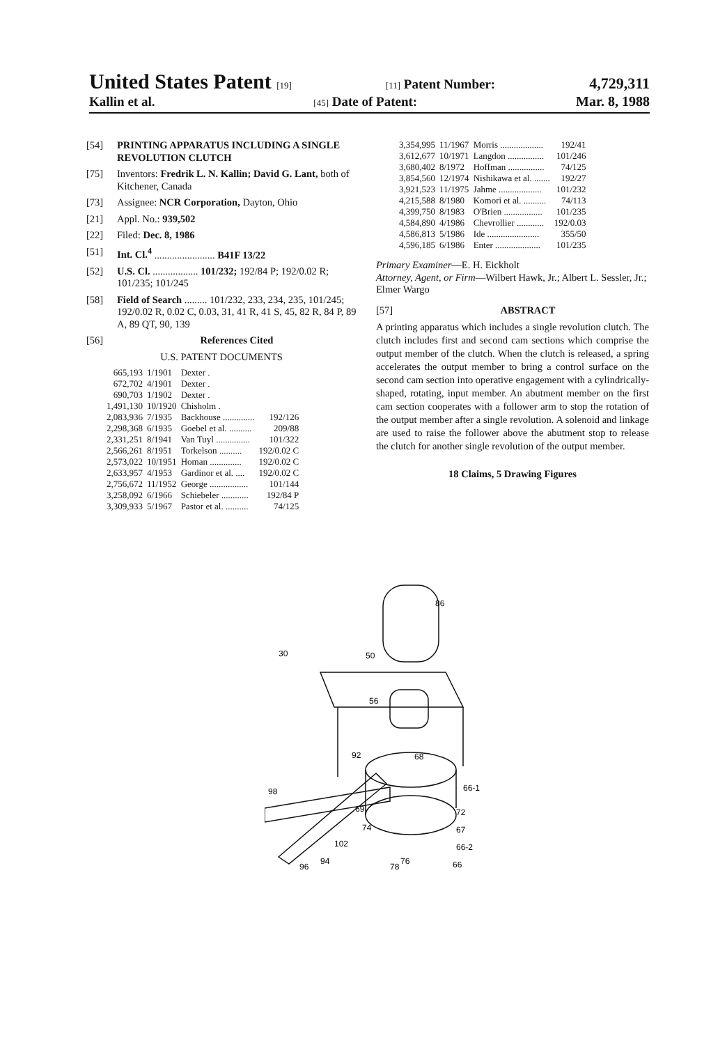United States Patent [19] [11] Patent Number: 4,729,311
Kallin et al. [45] Date of Patent: Mar. 8, 1988
[54] PRINTING APPARATUS INCLUDING A SINGLE REVOLUTION CLUTCH
[75] Inventors: Fredrik L. N. Kallin; David G. Lant, both of Kitchener, Canada
[73] Assignee: NCR Corporation, Dayton, Ohio
[21] Appl. No.: 939,502
[22] Filed: Dec. 8, 1986
[51] Int. Cl.<sup>4</sup> ........................ B41F 13/22
[52] U.S. Cl. .................. 101/232; 192/84 P; 192/0.02 R; 101/235; 101/245
[58] Field of Search ......... 101/232, 233, 234, 235, 101/245; 192/0.02 R, 0.02 C, 0.03, 31, 41 R, 41 S, 45, 82 R, 84 P, 89 A, 89 QT, 90, 139
[56] References Cited
U.S. PATENT DOCUMENTS
| 665,193 | 1/1901 | Dexter . | |
| 672,702 | 4/1901 | Dexter . | |
| 690,703 | 1/1902 | Dexter . | |
| 1,491,130 | 10/1920 | Chisholm . | |
| 2,083,936 | 7/1935 | Backhouse .............. | 192/126 |
| 2,298,368 | 6/1935 | Goebel et al. .......... | 209/88 |
| 2,331,251 | 8/1941 | Van Tuyl ............... | 101/322 |
| 2,566,261 | 8/1951 | Torkelson .......... | 192/0.02 C |
| 2,573,022 | 10/1951 | Homan .............. | 192/0.02 C |
| 2,633,957 | 4/1953 | Gardinor et al. .... | 192/0.02 C |
| 2,756,672 | 11/1952 | George ................. | 101/144 |
| 3,258,092 | 6/1966 | Schiebeler ............ | 192/84 P |
| 3,309,933 | 5/1967 | Pastor et al. .......... | 74/125 |
| 3,354,995 | 11/1967 | Morris ................... | 192/41 |
| 3,612,677 | 10/1971 | Langdon ................ | 101/246 |
| 3,680,402 | 8/1972 | Hoffman ................ | 74/125 |
| 3,854,560 | 12/1974 | Nishikawa et al. ....... | 192/27 |
| 3,921,523 | 11/1975 | Jahme ................... | 101/232 |
| 4,215,588 | 8/1980 | Komori et al. .......... | 74/113 |
| 4,399,750 | 8/1983 | O'Brien ................. | 101/235 |
| 4,584,890 | 4/1986 | Chevrollier ............ | 192/0.03 |
| 4,586,813 | 5/1986 | Ide ....................... | 355/50 |
| 4,596,185 | 6/1986 | Enter .................... | 101/235 |
Primary Examiner—E. H. Eickholt
Attorney, Agent, or Firm—Wilbert Hawk, Jr.; Albert L. Sessler, Jr.; Elmer Wargo
[57] ABSTRACT
A printing apparatus which includes a single revolution clutch. The clutch includes first and second cam sections which comprise the output member of the clutch. When the clutch is released, a spring accelerates the output member to bring a control surface on the second cam section into operative engagement with a cylindrically-shaped, rotating, input member. An abutment member on the first cam section cooperates with a follower arm to stop the rotation of the output member after a single revolution. A solenoid and linkage are used to raise the follower above the abutment stop to release the clutch for another single revolution of the output member.
18 Claims, 5 Drawing Figures
86
30
50
56
92
68
98
66-1
69
72
74
67
102
66-2
94
76
66
78
96